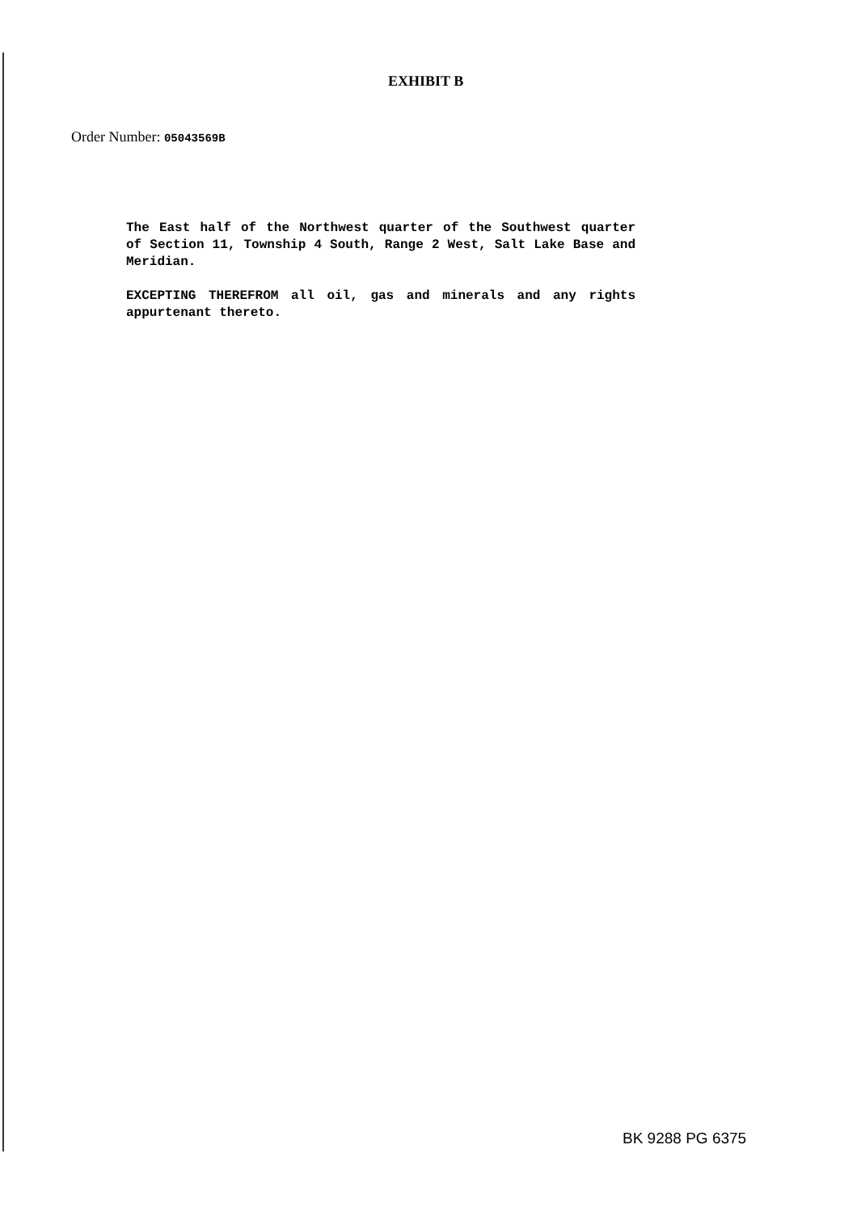EXHIBIT B
Order Number: 05043569B
The East half of the Northwest quarter of the Southwest quarter of Section 11, Township 4 South, Range 2 West, Salt Lake Base and Meridian.
EXCEPTING THEREFROM all oil, gas and minerals and any rights appurtenant thereto.
BK 9288 PG 6375